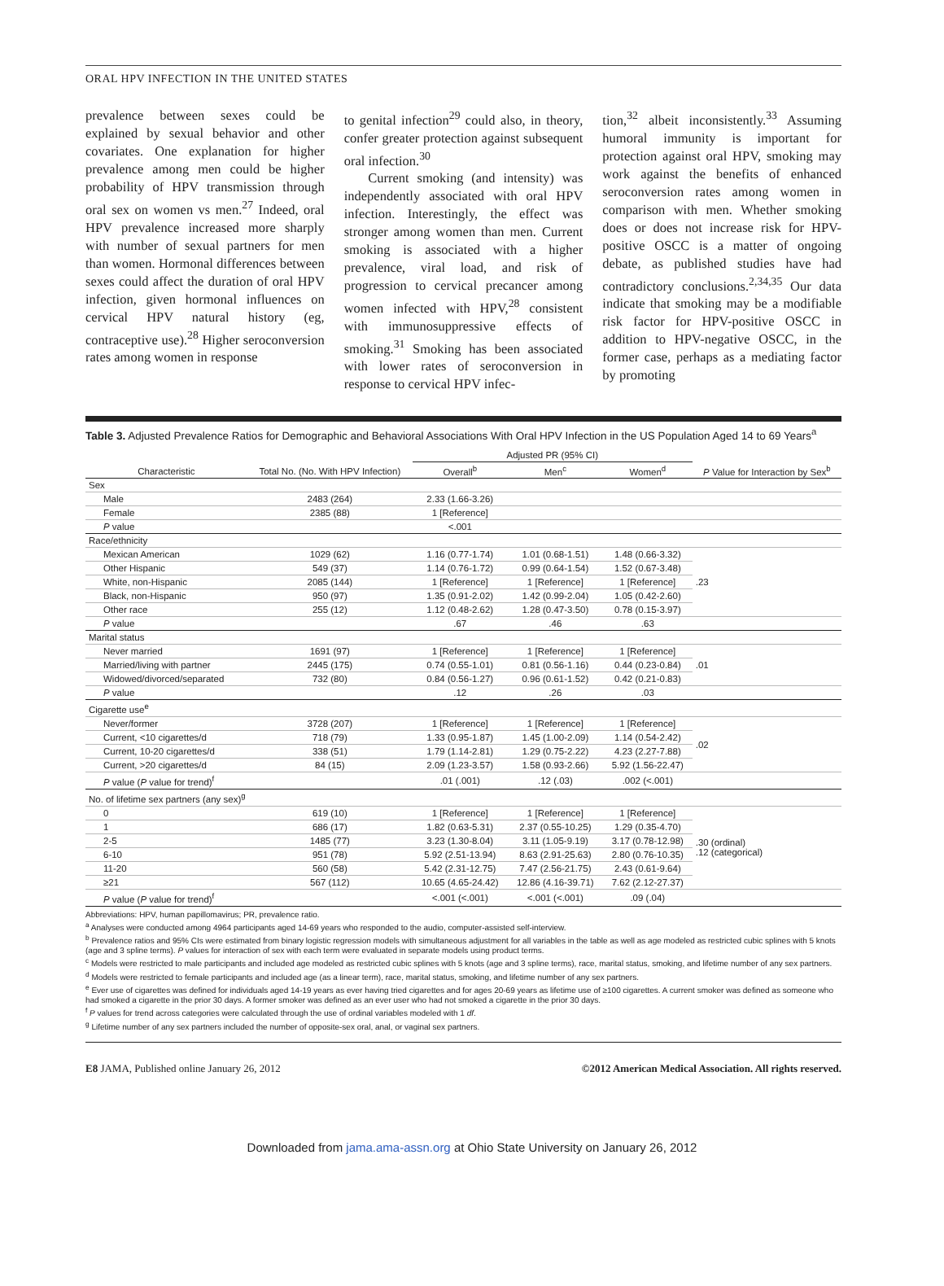ORAL HPV INFECTION IN THE UNITED STATES
prevalence between sexes could be explained by sexual behavior and other covariates. One explanation for higher prevalence among men could be higher probability of HPV transmission through oral sex on women vs men.<sup>27</sup> Indeed, oral HPV prevalence increased more sharply with number of sexual partners for men than women. Hormonal differences between sexes could affect the duration of oral HPV infection, given hormonal influences on cervical HPV natural history (eg, contraceptive use).<sup>28</sup> Higher seroconversion rates among women in response
to genital infection<sup>29</sup> could also, in theory, confer greater protection against subsequent oral infection.<sup>30</sup>
Current smoking (and intensity) was independently associated with oral HPV infection. Interestingly, the effect was stronger among women than men. Current smoking is associated with a higher prevalence, viral load, and risk of progression to cervical precancer among women infected with HPV,<sup>28</sup> consistent with immunosuppressive effects of smoking.<sup>31</sup> Smoking has been associated with lower rates of seroconversion in response to cervical HPV infec-
tion,<sup>32</sup> albeit inconsistently.<sup>33</sup> Assuming humoral immunity is important for protection against oral HPV, smoking may work against the benefits of enhanced seroconversion rates among women in comparison with men. Whether smoking does or does not increase risk for HPV-positive OSCC is a matter of ongoing debate, as published studies have had contradictory conclusions.<sup>2,34,35</sup> Our data indicate that smoking may be a modifiable risk factor for HPV-positive OSCC in addition to HPV-negative OSCC, in the former case, perhaps as a mediating factor by promoting
Table 3. Adjusted Prevalence Ratios for Demographic and Behavioral Associations With Oral HPV Infection in the US Population Aged 14 to 69 Years<sup>a</sup>
| Characteristic | Total No. (No. With HPV Infection) | Adjusted PR (95% CI) | | | P Value for Interaction by Sex<sup>b</sup> |
| --- | --- | --- | --- | --- | --- |
| | | Overall<sup>b</sup> | Men<sup>c</sup> | Women<sup>d</sup> | |
| Sex | | | | | |
| Male | 2483 (264) | 2.33 (1.66-3.26) | | | |
| Female | 2385 (88) | 1 [Reference] | | | |
| P value | | <.001 | | | |
| Race/ethnicity | | | | | |
| Mexican American | 1029 (62) | 1.16 (0.77-1.74) | 1.01 (0.68-1.51) | 1.48 (0.66-3.32) | .23 |
| Other Hispanic | 549 (37) | 1.14 (0.76-1.72) | 0.99 (0.64-1.54) | 1.52 (0.67-3.48) | |
| White, non-Hispanic | 2085 (144) | 1 [Reference] | 1 [Reference] | 1 [Reference] | |
| Black, non-Hispanic | 950 (97) | 1.35 (0.91-2.02) | 1.42 (0.99-2.04) | 1.05 (0.42-2.60) | |
| Other race | 255 (12) | 1.12 (0.48-2.62) | 1.28 (0.47-3.50) | 0.78 (0.15-3.97) | |
| P value | | .67 | .46 | .63 | |
| Marital status | | | | | |
| Never married | 1691 (97) | 1 [Reference] | 1 [Reference] | 1 [Reference] | .01 |
| Married/living with partner | 2445 (175) | 0.74 (0.55-1.01) | 0.81 (0.56-1.16) | 0.44 (0.23-0.84) | |
| Widowed/divorced/separated | 732 (80) | 0.84 (0.56-1.27) | 0.96 (0.61-1.52) | 0.42 (0.21-0.83) | |
| P value | | .12 | .26 | .03 | |
| Cigarette use<sup>e</sup> | | | | | |
| Never/former | 3728 (207) | 1 [Reference] | 1 [Reference] | 1 [Reference] | .02 |
| Current, <10 cigarettes/d | 718 (79) | 1.33 (0.95-1.87) | 1.45 (1.00-2.09) | 1.14 (0.54-2.42) | |
| Current, 10-20 cigarettes/d | 338 (51) | 1.79 (1.14-2.81) | 1.29 (0.75-2.22) | 4.23 (2.27-7.88) | |
| Current, >20 cigarettes/d | 84 (15) | 2.09 (1.23-3.57) | 1.58 (0.93-2.66) | 5.92 (1.56-22.47) | |
| P value ( P value for trend)<sup>f</sup> | | .01 (.001) | .12 (.03) | .002 (<.001) | |
| No. of lifetime sex partners (any sex)<sup>g</sup> | | | | | |
| 0 | 619 (10) | 1 [Reference] | 1 [Reference] | 1 [Reference] | .30 (ordinal) .12 (categorical) |
| 1 | 686 (17) | 1.82 (0.63-5.31) | 2.37 (0.55-10.25) | 1.29 (0.35-4.70) | |
| 2-5 | 1485 (77) | 3.23 (1.30-8.04) | 3.11 (1.05-9.19) | 3.17 (0.78-12.98) | |
| 6-10 | 951 (78) | 5.92 (2.51-13.94) | 8.63 (2.91-25.63) | 2.80 (0.76-10.35) | |
| 11-20 | 560 (58) | 5.42 (2.31-12.75) | 7.47 (2.56-21.75) | 2.43 (0.61-9.64) | |
| ≥21 | 567 (112) | 10.65 (4.65-24.42) | 12.86 (4.16-39.71) | 7.62 (2.12-27.37) | |
| P value ( P value for trend)<sup>f</sup> | | <.001 (<.001) | <.001 (<.001) | .09 (.04) | |
Abbreviations: HPV, human papillomavirus; PR, prevalence ratio.
<sup>a</sup> Analyses were conducted among 4964 participants aged 14-69 years who responded to the audio, computer-assisted self-interview.
<sup>b</sup> Prevalence ratios and 95% CIs were estimated from binary logistic regression models with simultaneous adjustment for all variables in the table as well as age modeled as restricted cubic splines with 5 knots (age and 3 spline terms). P values for interaction of sex with each term were evaluated in separate models using product terms.
<sup>c</sup> Models were restricted to male participants and included age modeled as restricted cubic splines with 5 knots (age and 3 spline terms), race, marital status, smoking, and lifetime number of any sex partners.
<sup>d</sup> Models were restricted to female participants and included age (as a linear term), race, marital status, smoking, and lifetime number of any sex partners.
<sup>e</sup> Ever use of cigarettes was defined for individuals aged 14-19 years as ever having tried cigarettes and for ages 20-69 years as lifetime use of ≥100 cigarettes. A current smoker was defined as someone who had smoked a cigarette in the prior 30 days. A former smoker was defined as an ever user who had not smoked a cigarette in the prior 30 days.
<sup>f</sup> P values for trend across categories were calculated through the use of ordinal variables modeled with 1 df.
<sup>g</sup> Lifetime number of any sex partners included the number of opposite-sex oral, anal, or vaginal sex partners.
E8 JAMA, Published online January 26, 2012 ©2012 American Medical Association. All rights reserved.
Downloaded from jama.ama-assn.org at Ohio State University on January 26, 2012